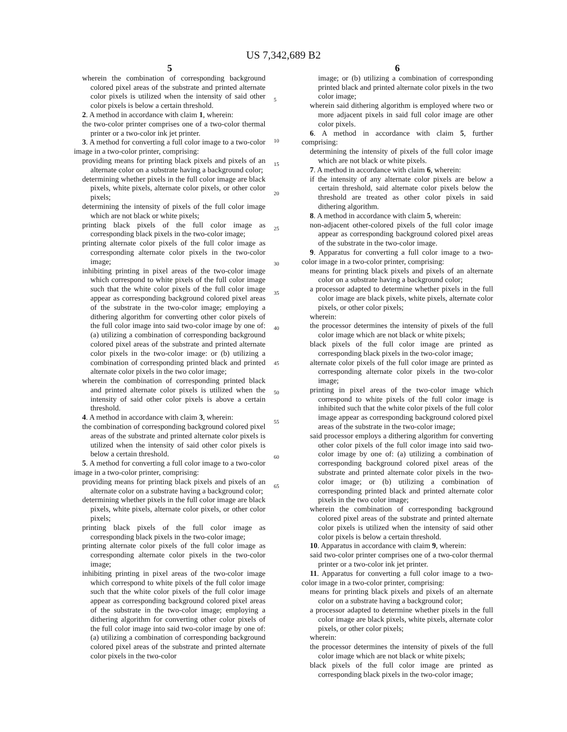US 7,342,689 B2
5
wherein the combination of corresponding background colored pixel areas of the substrate and printed alternate color pixels is utilized when the intensity of said other color pixels is below a certain threshold.
2. A method in accordance with claim 1, wherein:
the two-color printer comprises one of a two-color thermal printer or a two-color ink jet printer.
3. A method for converting a full color image to a two-color image in a two-color printer, comprising:
providing means for printing black pixels and pixels of an alternate color on a substrate having a background color;
determining whether pixels in the full color image are black pixels, white pixels, alternate color pixels, or other color pixels;
determining the intensity of pixels of the full color image which are not black or white pixels;
printing black pixels of the full color image as corresponding black pixels in the two-color image;
printing alternate color pixels of the full color image as corresponding alternate color pixels in the two-color image;
inhibiting printing in pixel areas of the two-color image which correspond to white pixels of the full color image such that the white color pixels of the full color image appear as corresponding background colored pixel areas of the substrate in the two-color image; employing a dithering algorithm for converting other color pixels of the full color image into said two-color image by one of: (a) utilizing a combination of corresponding background colored pixel areas of the substrate and printed alternate color pixels in the two-color image: or (b) utilizing a combination of corresponding printed black and printed alternate color pixels in the two color image;
wherein the combination of corresponding printed black and printed alternate color pixels is utilized when the intensity of said other color pixels is above a certain threshold.
4. A method in accordance with claim 3, wherein:
the combination of corresponding background colored pixel areas of the substrate and printed alternate color pixels is utilized when the intensity of said other color pixels is below a certain threshold.
5. A method for converting a full color image to a two-color image in a two-color printer, comprising:
providing means for printing black pixels and pixels of an alternate color on a substrate having a background color;
determining whether pixels in the full color image are black pixels, white pixels, alternate color pixels, or other color pixels;
printing black pixels of the full color image as corresponding black pixels in the two-color image;
printing alternate color pixels of the full color image as corresponding alternate color pixels in the two-color image;
inhibiting printing in pixel areas of the two-color image which correspond to white pixels of the full color image such that the white color pixels of the full color image appear as corresponding background colored pixel areas of the substrate in the two-color image; employing a dithering algorithm for converting other color pixels of the full color image into said two-color image by one of: (a) utilizing a combination of corresponding background colored pixel areas of the substrate and printed alternate color pixels in the two-color
5
10
15
20
25
30
35
40
45
50
55
60
65
6
image; or (b) utilizing a combination of corresponding printed black and printed alternate color pixels in the two color image;
wherein said dithering algorithm is employed where two or more adjacent pixels in said full color image are other color pixels.
6. A method in accordance with claim 5, further comprising:
determining the intensity of pixels of the full color image which are not black or white pixels.
7. A method in accordance with claim 6, wherein:
if the intensity of any alternate color pixels are below a certain threshold, said alternate color pixels below the threshold are treated as other color pixels in said dithering algorithm.
8. A method in accordance with claim 5, wherein:
non-adjacent other-colored pixels of the full color image appear as corresponding background colored pixel areas of the substrate in the two-color image.
9. Apparatus for converting a full color image to a two-color image in a two-color printer, comprising:
means for printing black pixels and pixels of an alternate color on a substrate having a background color;
a processor adapted to determine whether pixels in the full color image are black pixels, white pixels, alternate color pixels, or other color pixels;
wherein:
the processor determines the intensity of pixels of the full color image which are not black or white pixels;
black pixels of the full color image are printed as corresponding black pixels in the two-color image;
alternate color pixels of the full color image are printed as corresponding alternate color pixels in the two-color image;
printing in pixel areas of the two-color image which correspond to white pixels of the full color image is inhibited such that the white color pixels of the full color image appear as corresponding background colored pixel areas of the substrate in the two-color image;
said processor employs a dithering algorithm for converting other color pixels of the full color image into said two-color image by one of: (a) utilizing a combination of corresponding background colored pixel areas of the substrate and printed alternate color pixels in the two-color image; or (b) utilizing a combination of corresponding printed black and printed alternate color pixels in the two color image;
wherein the combination of corresponding background colored pixel areas of the substrate and printed alternate color pixels is utilized when the intensity of said other color pixels is below a certain threshold.
10. Apparatus in accordance with claim 9, wherein:
said two-color printer comprises one of a two-color thermal printer or a two-color ink jet printer.
11. Apparatus for converting a full color image to a two-color image in a two-color printer, comprising:
means for printing black pixels and pixels of an alternate color on a substrate having a background color;
a processor adapted to determine whether pixels in the full color image are black pixels, white pixels, alternate color pixels, or other color pixels;
wherein:
the processor determines the intensity of pixels of the full color image which are not black or white pixels;
black pixels of the full color image are printed as corresponding black pixels in the two-color image;